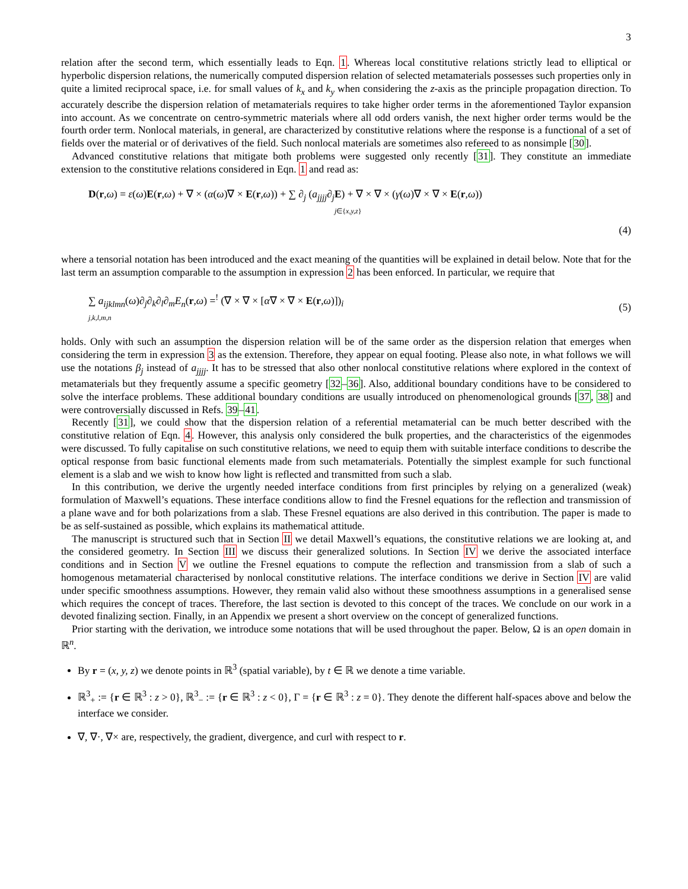3
relation after the second term, which essentially leads to Eqn. 1. Whereas local constitutive relations strictly lead to elliptical or hyperbolic dispersion relations, the numerically computed dispersion relation of selected metamaterials possesses such properties only in quite a limited reciprocal space, i.e. for small values of k<sub>x</sub> and k<sub>y</sub> when considering the z-axis as the principle propagation direction. To accurately describe the dispersion relation of metamaterials requires to take higher order terms in the aforementioned Taylor expansion into account. As we concentrate on centro-symmetric materials where all odd orders vanish, the next higher order terms would be the fourth order term. Nonlocal materials, in general, are characterized by constitutive relations where the response is a functional of a set of fields over the material or of derivatives of the field. Such nonlocal materials are sometimes also refereed to as nonsimple [30].
Advanced constitutive relations that mitigate both problems were suggested only recently [31]. They constitute an immediate extension to the constitutive relations considered in Eqn. 1 and read as:
D(r,ω) = ε(ω)E(r,ω) + ∇ × (α(ω)∇ × E(r,ω)) + ∑ ∂<sub>j</sub> (a<sub>jjjj</sub>∂<sub>j</sub>E) + ∇ × ∇ × (γ(ω)∇ × ∇ × E(r,ω))
j∈{x,y,z}
(4)
where a tensorial notation has been introduced and the exact meaning of the quantities will be explained in detail below. Note that for the last term an assumption comparable to the assumption in expression 2 has been enforced. In particular, we require that
∑ a<sub>ijklmn</sub>(ω)∂<sub>j</sub>∂<sub>k</sub>∂<sub>l</sub>∂<sub>m</sub>E<sub>n</sub>(r,ω) =<sup>!</sup> (∇ × ∇ × [α∇ × ∇ × E(r,ω)])<sub>i</sub>
j,k,l,m,n
(5)
holds. Only with such an assumption the dispersion relation will be of the same order as the dispersion relation that emerges when considering the term in expression 3 as the extension. Therefore, they appear on equal footing. Please also note, in what follows we will use the notations β<sub>j</sub> instead of a<sub>jjjj</sub>. It has to be stressed that also other nonlocal constitutive relations where explored in the context of metamaterials but they frequently assume a specific geometry [32–36]. Also, additional boundary conditions have to be considered to solve the interface problems. These additional boundary conditions are usually introduced on phenomenological grounds [37, 38] and were controversially discussed in Refs. 39–41.
Recently [31], we could show that the dispersion relation of a referential metamaterial can be much better described with the constitutive relation of Eqn. 4. However, this analysis only considered the bulk properties, and the characteristics of the eigenmodes were discussed. To fully capitalise on such constitutive relations, we need to equip them with suitable interface conditions to describe the optical response from basic functional elements made from such metamaterials. Potentially the simplest example for such functional element is a slab and we wish to know how light is reflected and transmitted from such a slab.
In this contribution, we derive the urgently needed interface conditions from first principles by relying on a generalized (weak) formulation of Maxwell’s equations. These interface conditions allow to find the Fresnel equations for the reflection and transmission of a plane wave and for both polarizations from a slab. These Fresnel equations are also derived in this contribution. The paper is made to be as self-sustained as possible, which explains its mathematical attitude.
The manuscript is structured such that in Section II we detail Maxwell’s equations, the constitutive relations we are looking at, and the considered geometry. In Section III we discuss their generalized solutions. In Section IV we derive the associated interface conditions and in Section V we outline the Fresnel equations to compute the reflection and transmission from a slab of such a homogenous metamaterial characterised by nonlocal constitutive relations. The interface conditions we derive in Section IV are valid under specific smoothness assumptions. However, they remain valid also without these smoothness assumptions in a generalised sense which requires the concept of traces. Therefore, the last section is devoted to this concept of the traces. We conclude on our work in a devoted finalizing section. Finally, in an Appendix we present a short overview on the concept of generalized functions.
Prior starting with the derivation, we introduce some notations that will be used throughout the paper. Below, Ω is an open domain in ℝ<sup>n</sup>.
By r = (x, y, z) we denote points in ℝ<sup>3</sup> (spatial variable), by t ∈ ℝ we denote a time variable.
ℝ<sup>3</sup><sub>+</sub> := {r ∈ ℝ<sup>3</sup> : z > 0}, ℝ<sup>3</sup><sub>−</sub> := {r ∈ ℝ<sup>3</sup> : z < 0}, Γ = {r ∈ ℝ<sup>3</sup> : z = 0}. They denote the different half-spaces above and below the interface we consider.
∇, ∇·, ∇× are, respectively, the gradient, divergence, and curl with respect to r.